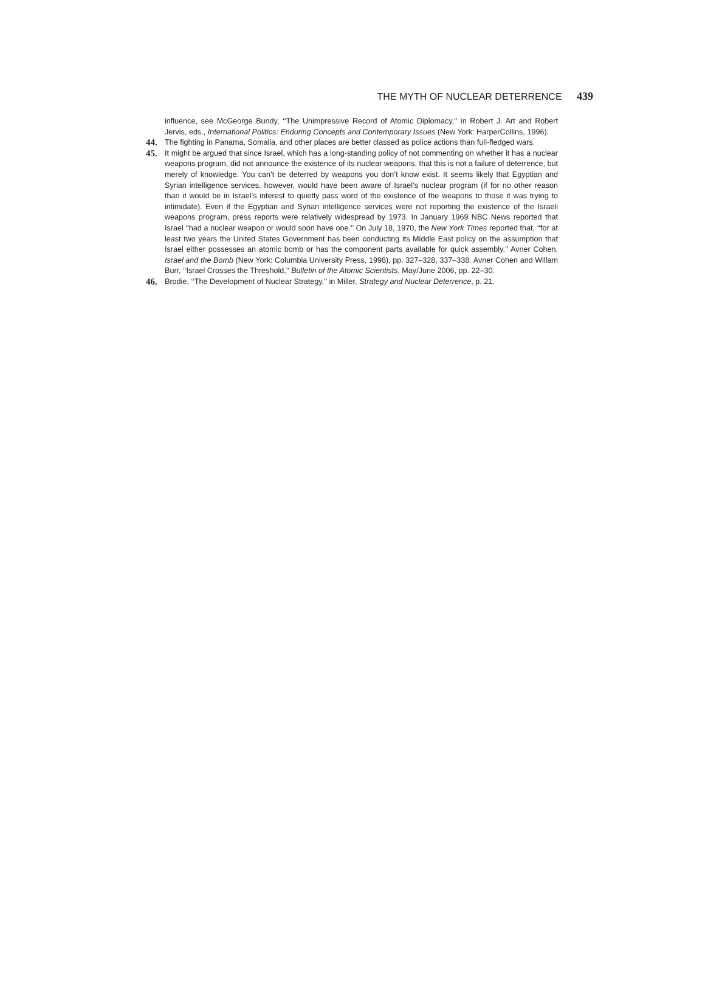THE MYTH OF NUCLEAR DETERRENCE 439
influence, see McGeorge Bundy, ‘‘The Unimpressive Record of Atomic Diplomacy,’’ in Robert J. Art and Robert Jervis, eds., International Politics: Enduring Concepts and Contemporary Issues (New York: HarperCollins, 1996).
44. The fighting in Panama, Somalia, and other places are better classed as police actions than full-fledged wars.
45. It might be argued that since Israel, which has a long-standing policy of not commenting on whether it has a nuclear weapons program, did not announce the existence of its nuclear weapons, that this is not a failure of deterrence, but merely of knowledge. You can’t be deterred by weapons you don’t know exist. It seems likely that Egyptian and Syrian intelligence services, however, would have been aware of Israel’s nuclear program (if for no other reason than it would be in Israel’s interest to quietly pass word of the existence of the weapons to those it was trying to intimidate). Even if the Egyptian and Syrian intelligence services were not reporting the existence of the Israeli weapons program, press reports were relatively widespread by 1973. In January 1969 NBC News reported that Israel ‘‘had a nuclear weapon or would soon have one.’’ On July 18, 1970, the New York Times reported that, ‘‘for at least two years the United States Government has been conducting its Middle East policy on the assumption that Israel either possesses an atomic bomb or has the component parts available for quick assembly.’’ Avner Cohen, Israel and the Bomb (New York: Columbia University Press, 1998), pp. 327–328, 337–338. Avner Cohen and Willam Burr, ‘‘Israel Crosses the Threshold,’’ Bulletin of the Atomic Scientists, May/June 2006, pp. 22–30.
46. Brodie, ‘‘The Development of Nuclear Strategy,’’ in Miller, Strategy and Nuclear Deterrence, p. 21.